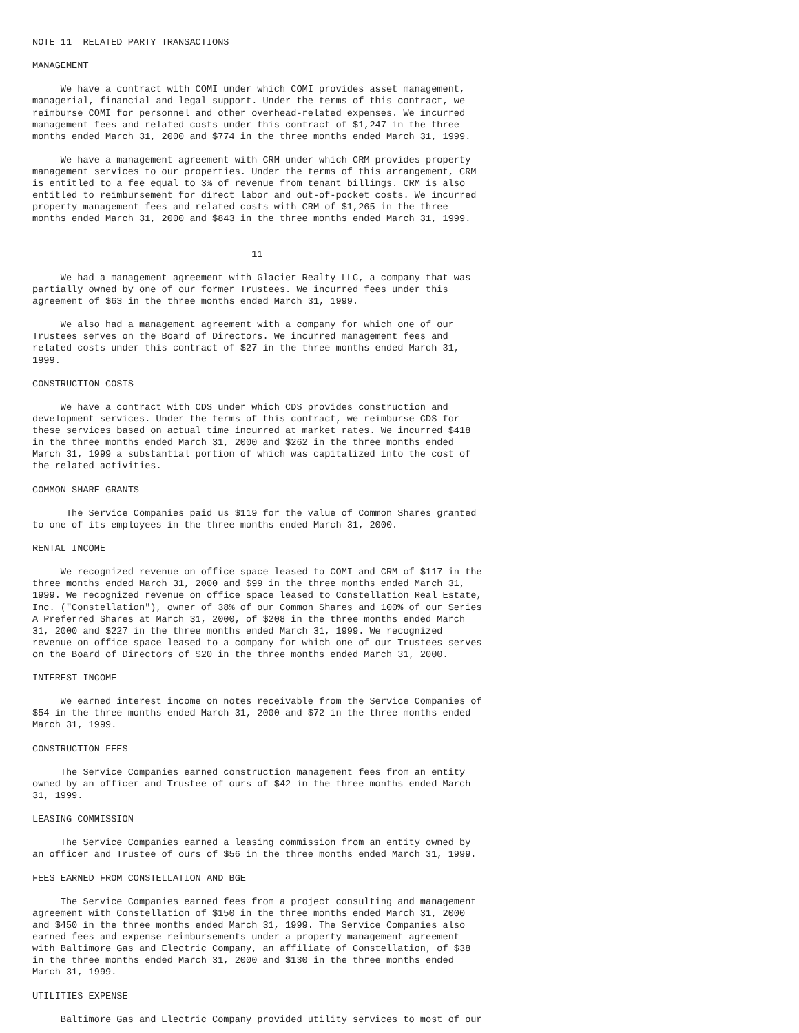NOTE 11  RELATED PARTY TRANSACTIONS

MANAGEMENT

     We have a contract with COMI under which COMI provides asset management,
managerial, financial and legal support. Under the terms of this contract, we
reimburse COMI for personnel and other overhead-related expenses. We incurred
management fees and related costs under this contract of $1,247 in the three
months ended March 31, 2000 and $774 in the three months ended March 31, 1999.

     We have a management agreement with CRM under which CRM provides property
management services to our properties. Under the terms of this arrangement, CRM
is entitled to a fee equal to 3% of revenue from tenant billings. CRM is also
entitled to reimbursement for direct labor and out-of-pocket costs. We incurred
property management fees and related costs with CRM of $1,265 in the three
months ended March 31, 2000 and $843 in the three months ended March 31, 1999.


                                       11

     We had a management agreement with Glacier Realty LLC, a company that was
partially owned by one of our former Trustees. We incurred fees under this
agreement of $63 in the three months ended March 31, 1999.

     We also had a management agreement with a company for which one of our
Trustees serves on the Board of Directors. We incurred management fees and
related costs under this contract of $27 in the three months ended March 31,
1999.

CONSTRUCTION COSTS

     We have a contract with CDS under which CDS provides construction and
development services. Under the terms of this contract, we reimburse CDS for
these services based on actual time incurred at market rates. We incurred $418
in the three months ended March 31, 2000 and $262 in the three months ended
March 31, 1999 a substantial portion of which was capitalized into the cost of
the related activities.

COMMON SHARE GRANTS

      The Service Companies paid us $119 for the value of Common Shares granted
to one of its employees in the three months ended March 31, 2000.

RENTAL INCOME

     We recognized revenue on office space leased to COMI and CRM of $117 in the
three months ended March 31, 2000 and $99 in the three months ended March 31,
1999. We recognized revenue on office space leased to Constellation Real Estate,
Inc. ("Constellation"), owner of 38% of our Common Shares and 100% of our Series
A Preferred Shares at March 31, 2000, of $208 in the three months ended March
31, 2000 and $227 in the three months ended March 31, 1999. We recognized
revenue on office space leased to a company for which one of our Trustees serves
on the Board of Directors of $20 in the three months ended March 31, 2000.

INTEREST INCOME

     We earned interest income on notes receivable from the Service Companies of
$54 in the three months ended March 31, 2000 and $72 in the three months ended
March 31, 1999.

CONSTRUCTION FEES

     The Service Companies earned construction management fees from an entity
owned by an officer and Trustee of ours of $42 in the three months ended March
31, 1999.

LEASING COMMISSION

     The Service Companies earned a leasing commission from an entity owned by
an officer and Trustee of ours of $56 in the three months ended March 31, 1999.

FEES EARNED FROM CONSTELLATION AND BGE

     The Service Companies earned fees from a project consulting and management
agreement with Constellation of $150 in the three months ended March 31, 2000
and $450 in the three months ended March 31, 1999. The Service Companies also
earned fees and expense reimbursements under a property management agreement
with Baltimore Gas and Electric Company, an affiliate of Constellation, of $38
in the three months ended March 31, 2000 and $130 in the three months ended
March 31, 1999.

UTILITIES EXPENSE

     Baltimore Gas and Electric Company provided utility services to most of our